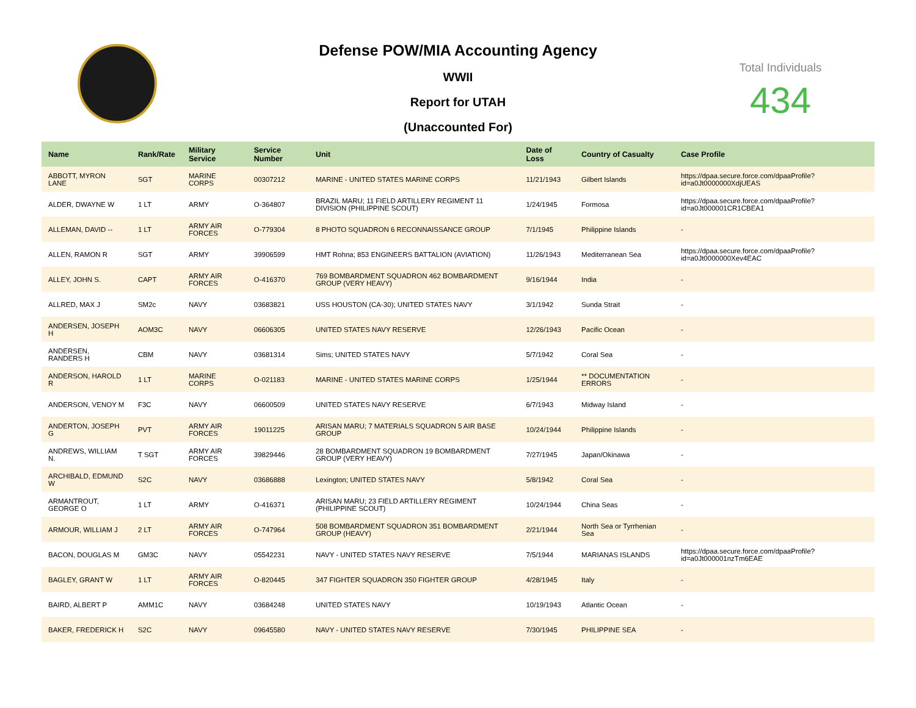Defense POW/MIA Accounting Agency
WWII
Report for UTAH
(Unaccounted For)
Total Individuals
434
| Name | Rank/Rate | Military Service | Service Number | Unit | Date of Loss | Country of Casualty | Case Profile |
| --- | --- | --- | --- | --- | --- | --- | --- |
| ABBOTT, MYRON LANE | SGT | MARINE CORPS | 00307212 | MARINE - UNITED STATES MARINE CORPS | 11/21/1943 | Gilbert Islands | https://dpaa.secure.force.com/dpaaProfile?id=a0Jt0000000XdjUEAS |
| ALDER, DWAYNE W | 1 LT | ARMY | O-364807 | BRAZIL MARU; 11 FIELD ARTILLERY REGIMENT 11 DIVISION (PHILIPPINE SCOUT) | 1/24/1945 | Formosa | https://dpaa.secure.force.com/dpaaProfile?id=a0Jt000001CR1CBEA1 |
| ALLEMAN, DAVID -- | 1 LT | ARMY AIR FORCES | O-779304 | 8 PHOTO SQUADRON 6 RECONNAISSANCE GROUP | 7/1/1945 | Philippine Islands | - |
| ALLEN, RAMON R | SGT | ARMY | 39906599 | HMT Rohna; 853 ENGINEERS BATTALION (AVIATION) | 11/26/1943 | Mediterranean Sea | https://dpaa.secure.force.com/dpaaProfile?id=a0Jt0000000Xev4EAC |
| ALLEY, JOHN S. | CAPT | ARMY AIR FORCES | O-416370 | 769 BOMBARDMENT SQUADRON 462 BOMBARDMENT GROUP (VERY HEAVY) | 9/16/1944 | India | - |
| ALLRED, MAX J | SM2c | NAVY | 03683821 | USS HOUSTON (CA-30); UNITED STATES NAVY | 3/1/1942 | Sunda Strait | - |
| ANDERSEN, JOSEPH H | AOM3C | NAVY | 06606305 | UNITED STATES NAVY RESERVE | 12/26/1943 | Pacific Ocean | - |
| ANDERSEN, RANDERS H | CBM | NAVY | 03681314 | Sims; UNITED STATES NAVY | 5/7/1942 | Coral Sea | - |
| ANDERSON, HAROLD R | 1 LT | MARINE CORPS | O-021183 | MARINE - UNITED STATES MARINE CORPS | 1/25/1944 | ** DOCUMENTATION ERRORS | - |
| ANDERSON, VENOY M | F3C | NAVY | 06600509 | UNITED STATES NAVY RESERVE | 6/7/1943 | Midway Island | - |
| ANDERTON, JOSEPH G | PVT | ARMY AIR FORCES | 19011225 | ARISAN MARU; 7 MATERIALS SQUADRON 5 AIR BASE GROUP | 10/24/1944 | Philippine Islands | - |
| ANDREWS, WILLIAM N. | T SGT | ARMY AIR FORCES | 39829446 | 28 BOMBARDMENT SQUADRON 19 BOMBARDMENT GROUP (VERY HEAVY) | 7/27/1945 | Japan/Okinawa | - |
| ARCHIBALD, EDMUND W | S2C | NAVY | 03686888 | Lexington; UNITED STATES NAVY | 5/8/1942 | Coral Sea | - |
| ARMANTROUT, GEORGE O | 1 LT | ARMY | O-416371 | ARISAN MARU; 23 FIELD ARTILLERY REGIMENT (PHILIPPINE SCOUT) | 10/24/1944 | China Seas | - |
| ARMOUR, WILLIAM J | 2 LT | ARMY AIR FORCES | O-747964 | 508 BOMBARDMENT SQUADRON 351 BOMBARDMENT GROUP (HEAVY) | 2/21/1944 | North Sea or Tyrrhenian Sea | - |
| BACON, DOUGLAS M | GM3C | NAVY | 05542231 | NAVY - UNITED STATES NAVY RESERVE | 7/5/1944 | MARIANAS ISLANDS | https://dpaa.secure.force.com/dpaaProfile?id=a0Jt000001nzTm6EAE |
| BAGLEY, GRANT W | 1 LT | ARMY AIR FORCES | O-820445 | 347 FIGHTER SQUADRON 350 FIGHTER GROUP | 4/28/1945 | Italy | - |
| BAIRD, ALBERT P | AMM1C | NAVY | 03684248 | UNITED STATES NAVY | 10/19/1943 | Atlantic Ocean | - |
| BAKER, FREDERICK H | S2C | NAVY | 09645580 | NAVY - UNITED STATES NAVY RESERVE | 7/30/1945 | PHILIPPINE SEA | - |